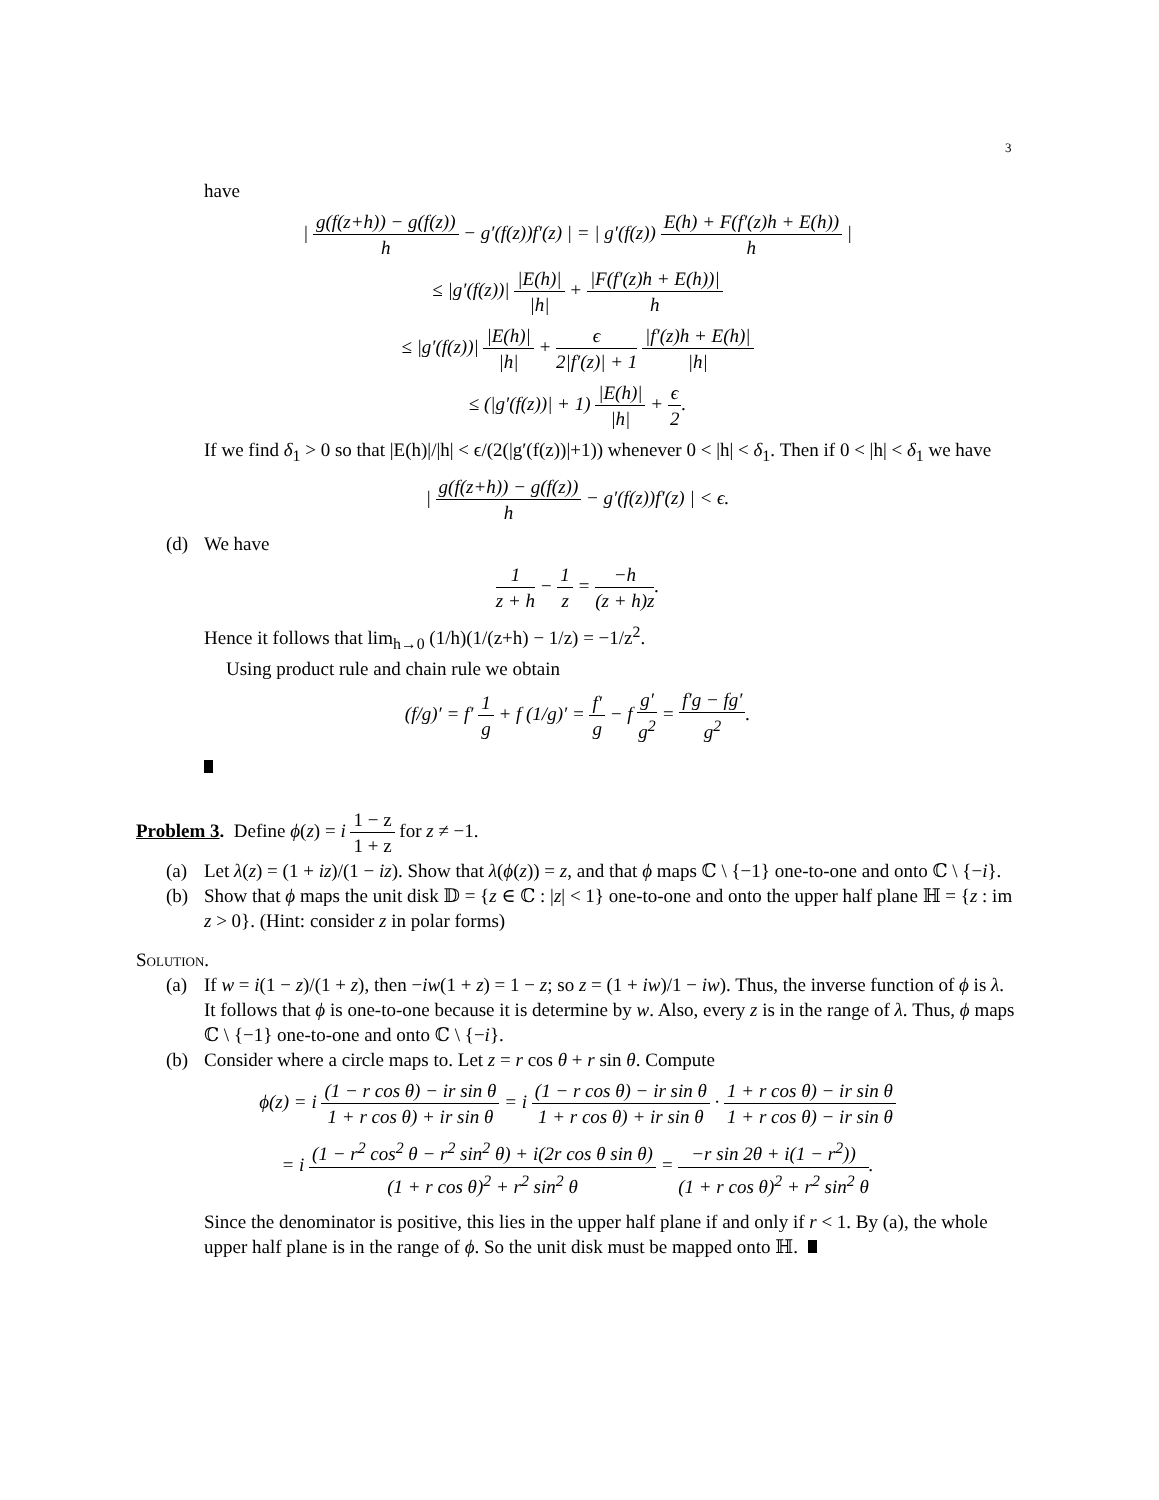3
have
| g(f(z+h)) − g(f(z)) h − g′(f(z))f′(z) | = | g′(f(z)) E(h) + F(f′(z)h + E(h)) h |
≤ |g′(f(z))| |E(h)| |h| + |F(f′(z)h + E(h))| h
≤ |g′(f(z))| |E(h)| |h| + ϵ 2|f′(z)| + 1 |f′(z)h + E(h)| |h|
≤ (|g′(f(z))| + 1) |E(h)| |h| + ϵ 2.
If we find δ<sub>1</sub> > 0 so that |E(h)|/|h| < ϵ/(2(|g′(f(z))|+1)) whenever 0 < |h| < δ<sub>1</sub>. Then if 0 < |h| < δ<sub>1</sub> we have
| g(f(z+h)) − g(f(z)) h − g′(f(z))f′(z) | < ϵ.
(d) We have
1 z + h − 1 z = −h (z + h)z.
Hence it follows that lim<sub>h→0</sub> (1/h)(1/(z+h) − 1/z) = −1/z<sup>2</sup>.
Using product rule and chain rule we obtain
(f/g)′ = f′ 1 g + f (1/g)′ = f′ g − f g′ g<sup>2</sup> = f′g − fg′ g<sup>2</sup>.
Problem 3. Define ϕ(z) = i 1 − z 1 + z for z ≠ −1.
(a) Let λ(z) = (1 + iz)/(1 − iz). Show that λ(ϕ(z)) = z, and that ϕ maps ℂ \ {−1} one-to-one and onto ℂ \ {−i}.
(b) Show that ϕ maps the unit disk 𝔻 = {z ∈ ℂ : |z| < 1} one-to-one and onto the upper half plane ℍ = {z : im z > 0}. (Hint: consider z in polar forms)
Solution.
(a) If w = i(1 − z)/(1 + z), then −iw(1 + z) = 1 − z; so z = (1 + iw)/1 − iw). Thus, the inverse function of ϕ is λ. It follows that ϕ is one-to-one because it is determine by w. Also, every z is in the range of λ. Thus, ϕ maps ℂ \ {−1} one-to-one and onto ℂ \ {−i}.
(b) Consider where a circle maps to. Let z = r cos θ + r sin θ. Compute
ϕ(z) = i (1 − r cos θ) − ir sin θ 1 + r cos θ) + ir sin θ = i (1 − r cos θ) − ir sin θ 1 + r cos θ) + ir sin θ · 1 + r cos θ) − ir sin θ 1 + r cos θ) − ir sin θ
= i (1 − r<sup>2</sup> cos<sup>2</sup> θ − r<sup>2</sup> sin<sup>2</sup> θ) + i(2r cos θ sin θ) (1 + r cos θ)<sup>2</sup> + r<sup>2</sup> sin<sup>2</sup> θ = −r sin 2θ + i(1 − r<sup>2</sup>)) (1 + r cos θ)<sup>2</sup> + r<sup>2</sup> sin<sup>2</sup> θ.
Since the denominator is positive, this lies in the upper half plane if and only if r < 1. By (a), the whole upper half plane is in the range of ϕ. So the unit disk must be mapped onto ℍ.